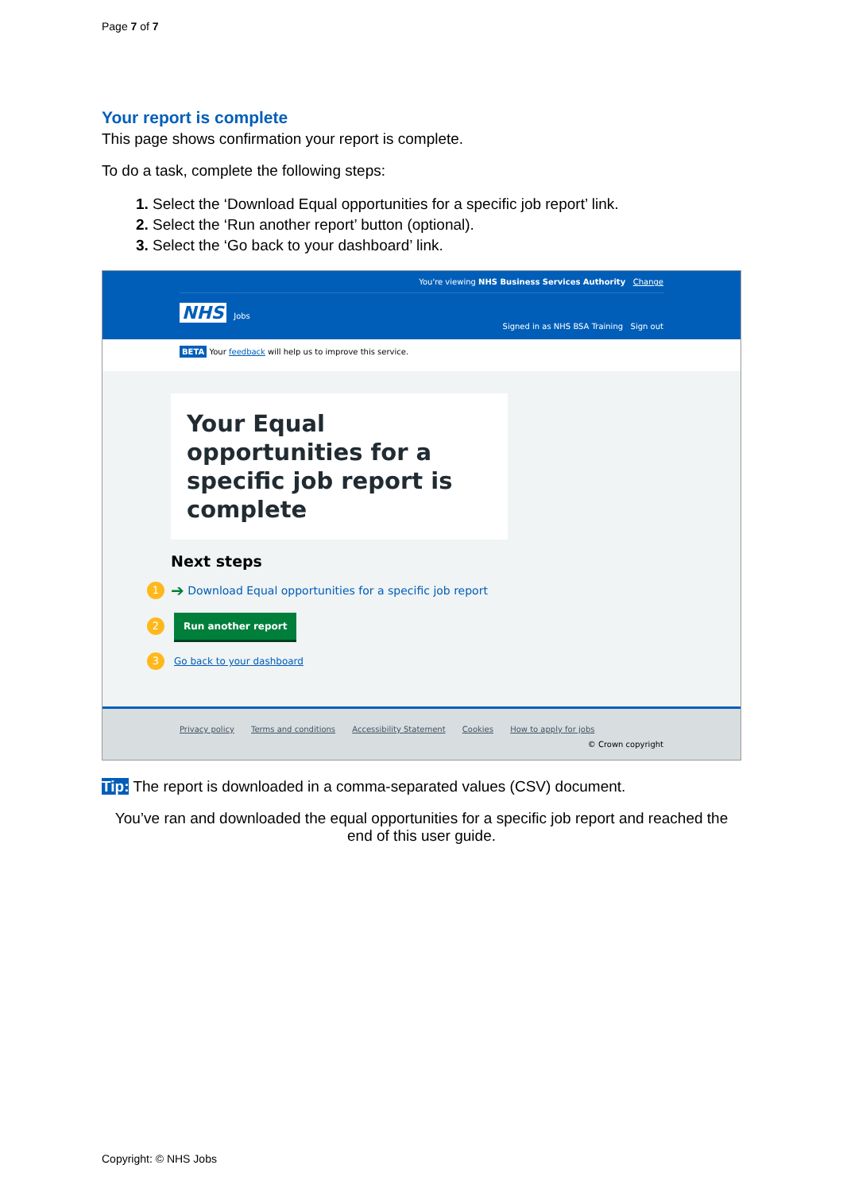Page 7 of 7
Your report is complete
This page shows confirmation your report is complete.
To do a task, complete the following steps:
Select the ‘Download Equal opportunities for a specific job report’ link.
Select the ‘Run another report’ button (optional).
Select the ‘Go back to your dashboard’ link.
You're viewing NHS Business Services Authority Change
NHS Jobs
Signed in as NHS BSA Training Sign out
BETA Your feedback will help us to improve this service.
Your Equal opportunities for a specific job report is complete
Next steps
1 ➔ Download Equal opportunities for a specific job report
2 Run another report
3 Go back to your dashboard
Privacy policy Terms and conditions Accessibility Statement Cookies How to apply for jobs
© Crown copyright
Tip: The report is downloaded in a comma-separated values (CSV) document.
You’ve ran and downloaded the equal opportunities for a specific job report and reached the end of this user guide.
Copyright: © NHS Jobs